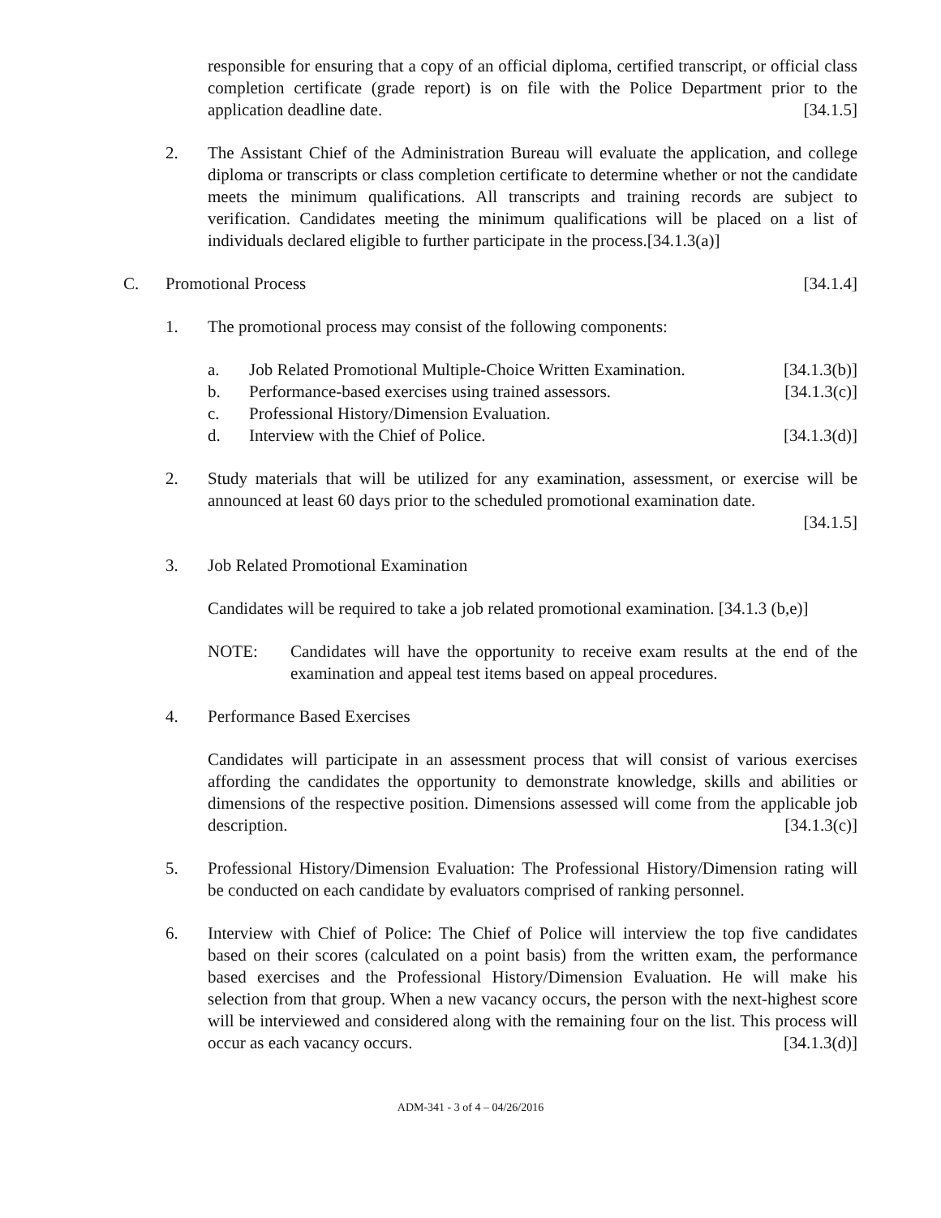responsible for ensuring that a copy of an official diploma, certified transcript, or official class completion certificate (grade report) is on file with the Police Department prior to the application deadline date. [34.1.5]
2. The Assistant Chief of the Administration Bureau will evaluate the application, and college diploma or transcripts or class completion certificate to determine whether or not the candidate meets the minimum qualifications. All transcripts and training records are subject to verification. Candidates meeting the minimum qualifications will be placed on a list of individuals declared eligible to further participate in the process.[34.1.3(a)]
C. Promotional Process [34.1.4]
1. The promotional process may consist of the following components:
a. Job Related Promotional Multiple-Choice Written Examination. [34.1.3(b)]
b. Performance-based exercises using trained assessors. [34.1.3(c)]
c. Professional History/Dimension Evaluation.
d. Interview with the Chief of Police. [34.1.3(d)]
2. Study materials that will be utilized for any examination, assessment, or exercise will be announced at least 60 days prior to the scheduled promotional examination date.
[34.1.5]
3. Job Related Promotional Examination
Candidates will be required to take a job related promotional examination. [34.1.3 (b,e)]
NOTE: Candidates will have the opportunity to receive exam results at the end of the examination and appeal test items based on appeal procedures.
4. Performance Based Exercises
Candidates will participate in an assessment process that will consist of various exercises affording the candidates the opportunity to demonstrate knowledge, skills and abilities or dimensions of the respective position. Dimensions assessed will come from the applicable job description. [34.1.3(c)]
5. Professional History/Dimension Evaluation: The Professional History/Dimension rating will be conducted on each candidate by evaluators comprised of ranking personnel.
6. Interview with Chief of Police: The Chief of Police will interview the top five candidates based on their scores (calculated on a point basis) from the written exam, the performance based exercises and the Professional History/Dimension Evaluation. He will make his selection from that group. When a new vacancy occurs, the person with the next-highest score will be interviewed and considered along with the remaining four on the list. This process will occur as each vacancy occurs. [34.1.3(d)]
ADM-341 - 3 of 4 – 04/26/2016